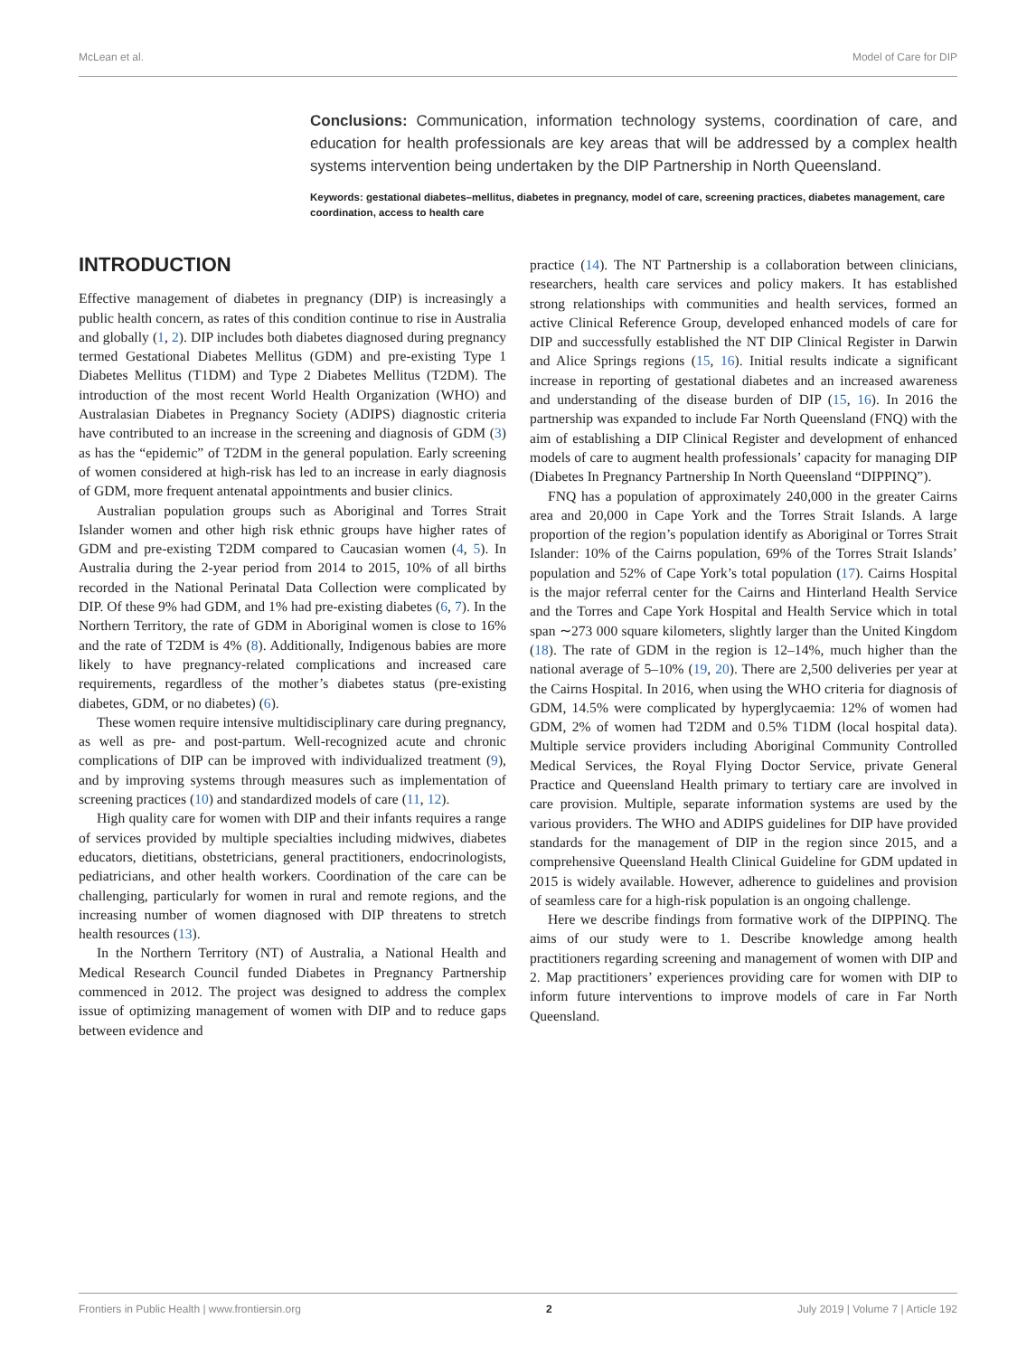McLean et al. Model of Care for DIP
Conclusions: Communication, information technology systems, coordination of care, and education for health professionals are key areas that will be addressed by a complex health systems intervention being undertaken by the DIP Partnership in North Queensland.
Keywords: gestational diabetes–mellitus, diabetes in pregnancy, model of care, screening practices, diabetes management, care coordination, access to health care
INTRODUCTION
Effective management of diabetes in pregnancy (DIP) is increasingly a public health concern, as rates of this condition continue to rise in Australia and globally (1, 2). DIP includes both diabetes diagnosed during pregnancy termed Gestational Diabetes Mellitus (GDM) and pre-existing Type 1 Diabetes Mellitus (T1DM) and Type 2 Diabetes Mellitus (T2DM). The introduction of the most recent World Health Organization (WHO) and Australasian Diabetes in Pregnancy Society (ADIPS) diagnostic criteria have contributed to an increase in the screening and diagnosis of GDM (3) as has the “epidemic” of T2DM in the general population. Early screening of women considered at high-risk has led to an increase in early diagnosis of GDM, more frequent antenatal appointments and busier clinics.
Australian population groups such as Aboriginal and Torres Strait Islander women and other high risk ethnic groups have higher rates of GDM and pre-existing T2DM compared to Caucasian women (4, 5). In Australia during the 2-year period from 2014 to 2015, 10% of all births recorded in the National Perinatal Data Collection were complicated by DIP. Of these 9% had GDM, and 1% had pre-existing diabetes (6, 7). In the Northern Territory, the rate of GDM in Aboriginal women is close to 16% and the rate of T2DM is 4% (8). Additionally, Indigenous babies are more likely to have pregnancy-related complications and increased care requirements, regardless of the mother’s diabetes status (pre-existing diabetes, GDM, or no diabetes) (6).
These women require intensive multidisciplinary care during pregnancy, as well as pre- and post-partum. Well-recognized acute and chronic complications of DIP can be improved with individualized treatment (9), and by improving systems through measures such as implementation of screening practices (10) and standardized models of care (11, 12).
High quality care for women with DIP and their infants requires a range of services provided by multiple specialties including midwives, diabetes educators, dietitians, obstetricians, general practitioners, endocrinologists, pediatricians, and other health workers. Coordination of the care can be challenging, particularly for women in rural and remote regions, and the increasing number of women diagnosed with DIP threatens to stretch health resources (13).
In the Northern Territory (NT) of Australia, a National Health and Medical Research Council funded Diabetes in Pregnancy Partnership commenced in 2012. The project was designed to address the complex issue of optimizing management of women with DIP and to reduce gaps between evidence and
practice (14). The NT Partnership is a collaboration between clinicians, researchers, health care services and policy makers. It has established strong relationships with communities and health services, formed an active Clinical Reference Group, developed enhanced models of care for DIP and successfully established the NT DIP Clinical Register in Darwin and Alice Springs regions (15, 16). Initial results indicate a significant increase in reporting of gestational diabetes and an increased awareness and understanding of the disease burden of DIP (15, 16). In 2016 the partnership was expanded to include Far North Queensland (FNQ) with the aim of establishing a DIP Clinical Register and development of enhanced models of care to augment health professionals’ capacity for managing DIP (Diabetes In Pregnancy Partnership In North Queensland “DIPPINQ”).
FNQ has a population of approximately 240,000 in the greater Cairns area and 20,000 in Cape York and the Torres Strait Islands. A large proportion of the region’s population identify as Aboriginal or Torres Strait Islander: 10% of the Cairns population, 69% of the Torres Strait Islands’ population and 52% of Cape York’s total population (17). Cairns Hospital is the major referral center for the Cairns and Hinterland Health Service and the Torres and Cape York Hospital and Health Service which in total span ∼273 000 square kilometers, slightly larger than the United Kingdom (18). The rate of GDM in the region is 12–14%, much higher than the national average of 5–10% (19, 20). There are 2,500 deliveries per year at the Cairns Hospital. In 2016, when using the WHO criteria for diagnosis of GDM, 14.5% were complicated by hyperglycaemia: 12% of women had GDM, 2% of women had T2DM and 0.5% T1DM (local hospital data). Multiple service providers including Aboriginal Community Controlled Medical Services, the Royal Flying Doctor Service, private General Practice and Queensland Health primary to tertiary care are involved in care provision. Multiple, separate information systems are used by the various providers. The WHO and ADIPS guidelines for DIP have provided standards for the management of DIP in the region since 2015, and a comprehensive Queensland Health Clinical Guideline for GDM updated in 2015 is widely available. However, adherence to guidelines and provision of seamless care for a high-risk population is an ongoing challenge.
Here we describe findings from formative work of the DIPPINQ. The aims of our study were to 1. Describe knowledge among health practitioners regarding screening and management of women with DIP and 2. Map practitioners’ experiences providing care for women with DIP to inform future interventions to improve models of care in Far North Queensland.
Frontiers in Public Health | www.frontiersin.org 2 July 2019 | Volume 7 | Article 192